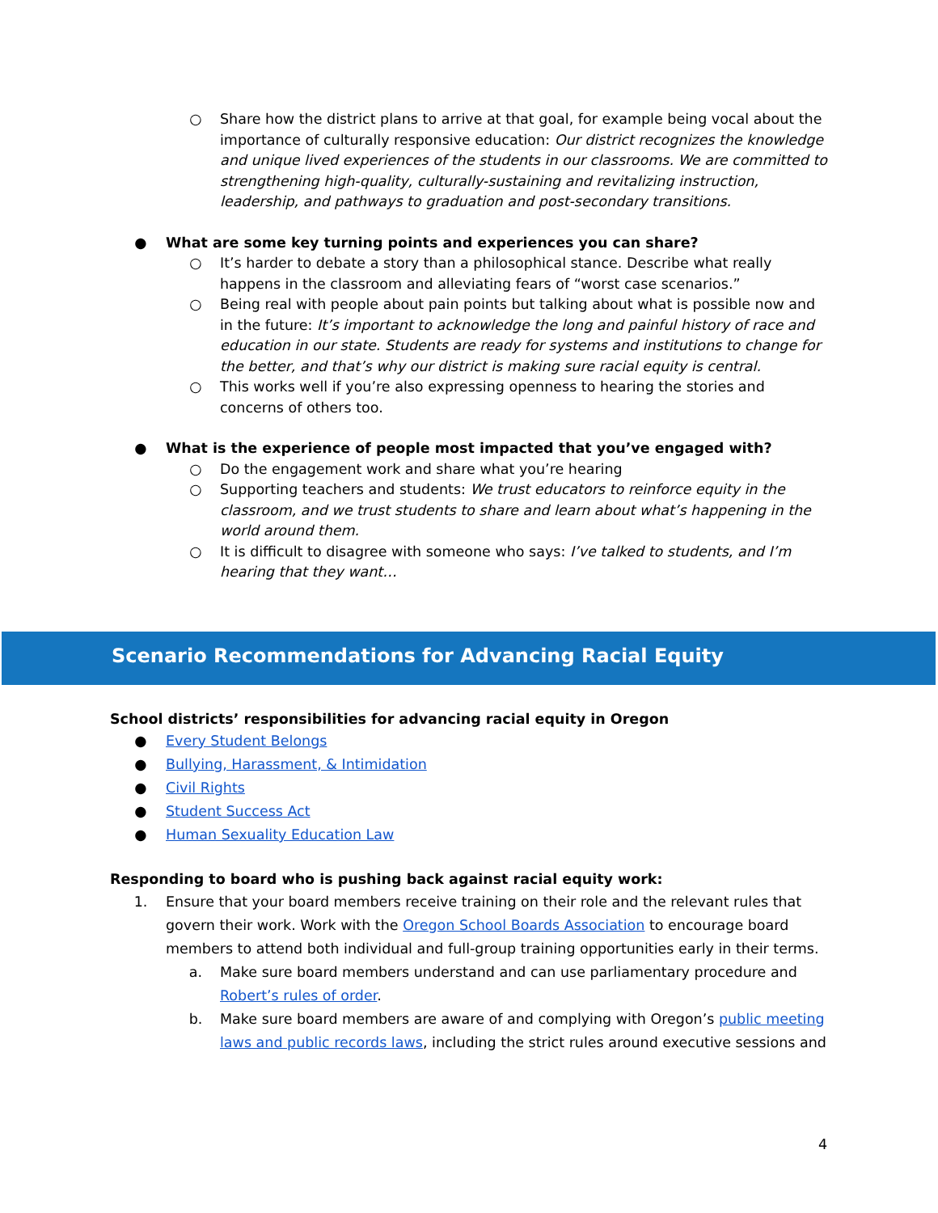○ Share how the district plans to arrive at that goal, for example being vocal about the importance of culturally responsive education: Our district recognizes the knowledge and unique lived experiences of the students in our classrooms. We are committed to strengthening high-quality, culturally-sustaining and revitalizing instruction, leadership, and pathways to graduation and post-secondary transitions.
● What are some key turning points and experiences you can share?
○ It’s harder to debate a story than a philosophical stance. Describe what really happens in the classroom and alleviating fears of “worst case scenarios.”
○ Being real with people about pain points but talking about what is possible now and in the future: It’s important to acknowledge the long and painful history of race and education in our state. Students are ready for systems and institutions to change for the better, and that’s why our district is making sure racial equity is central.
○ This works well if you’re also expressing openness to hearing the stories and concerns of others too.
● What is the experience of people most impacted that you’ve engaged with?
○ Do the engagement work and share what you’re hearing
○ Supporting teachers and students: We trust educators to reinforce equity in the classroom, and we trust students to share and learn about what’s happening in the world around them.
○ It is difficult to disagree with someone who says: I’ve talked to students, and I’m hearing that they want…
Scenario Recommendations for Advancing Racial Equity
School districts’ responsibilities for advancing racial equity in Oregon
● Every Student Belongs
● Bullying, Harassment, & Intimidation
● Civil Rights
● Student Success Act
● Human Sexuality Education Law
Responding to board who is pushing back against racial equity work:
1. Ensure that your board members receive training on their role and the relevant rules that govern their work. Work with the Oregon School Boards Association to encourage board members to attend both individual and full-group training opportunities early in their terms.
a. Make sure board members understand and can use parliamentary procedure and Robert’s rules of order.
b. Make sure board members are aware of and complying with Oregon’s public meeting laws and public records laws, including the strict rules around executive sessions and
4